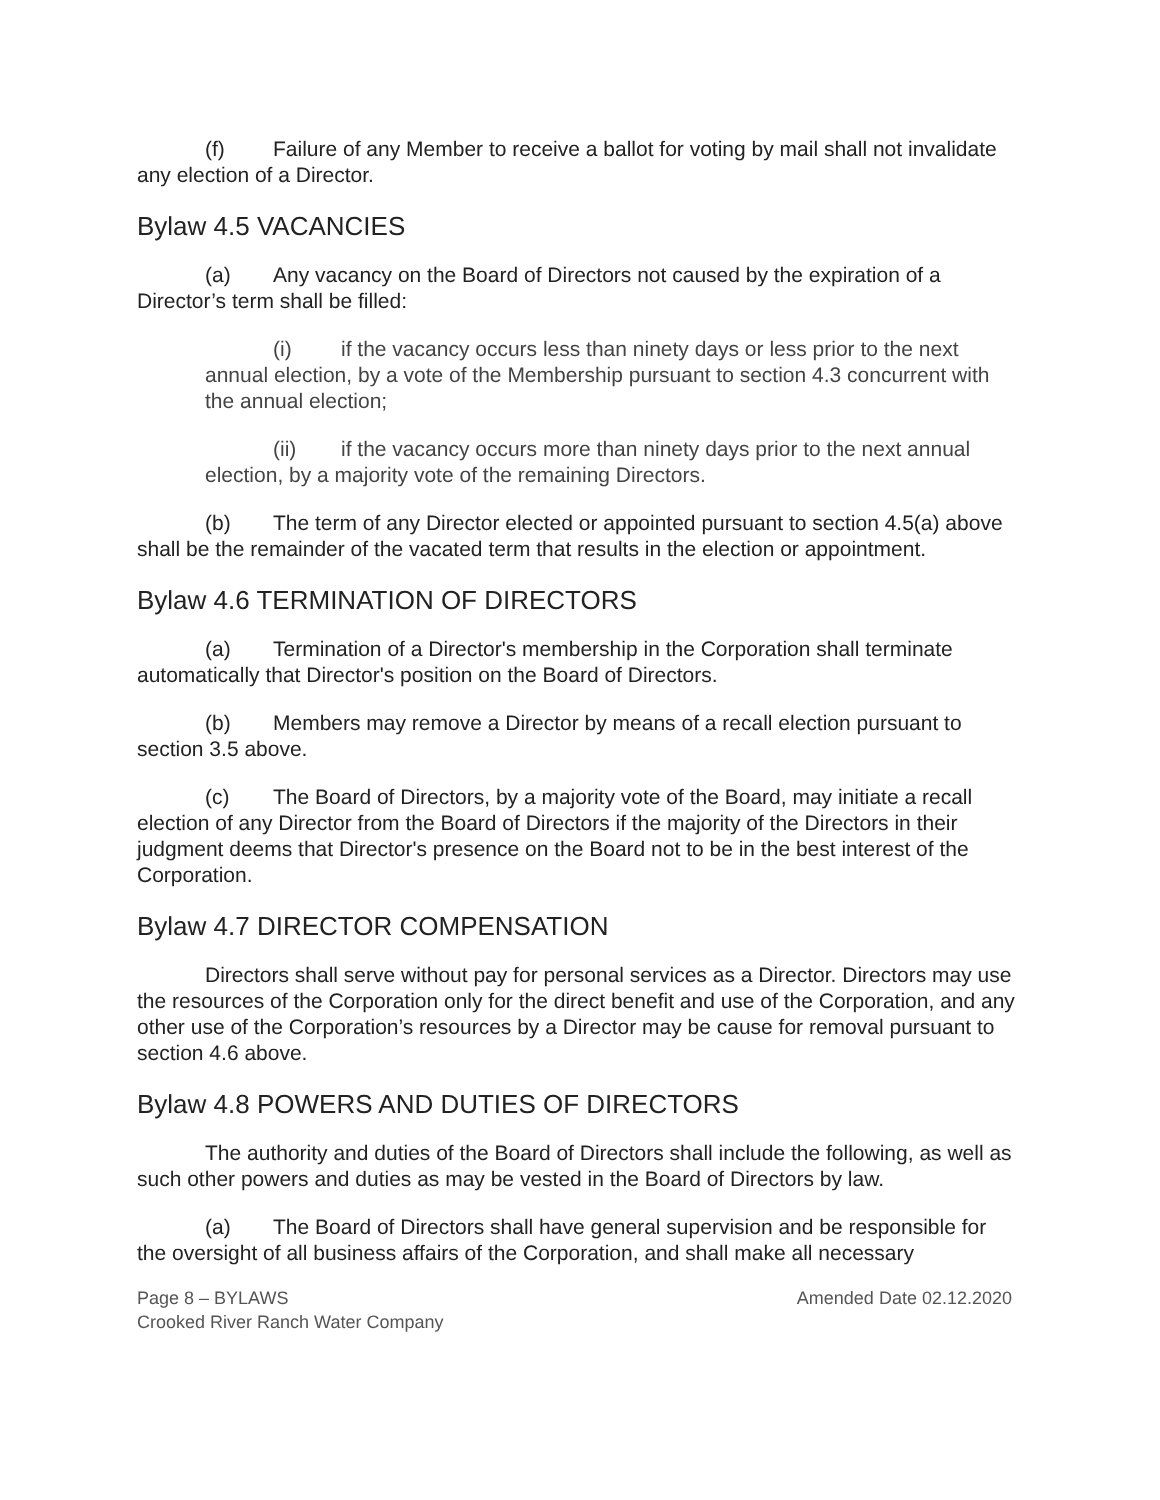(f) Failure of any Member to receive a ballot for voting by mail shall not invalidate any election of a Director.
Bylaw 4.5 VACANCIES
(a) Any vacancy on the Board of Directors not caused by the expiration of a Director’s term shall be filled:
(i) if the vacancy occurs less than ninety days or less prior to the next annual election, by a vote of the Membership pursuant to section 4.3 concurrent with the annual election;
(ii) if the vacancy occurs more than ninety days prior to the next annual election, by a majority vote of the remaining Directors.
(b) The term of any Director elected or appointed pursuant to section 4.5(a) above shall be the remainder of the vacated term that results in the election or appointment.
Bylaw 4.6 TERMINATION OF DIRECTORS
(a) Termination of a Director's membership in the Corporation shall terminate automatically that Director's position on the Board of Directors.
(b) Members may remove a Director by means of a recall election pursuant to section 3.5 above.
(c) The Board of Directors, by a majority vote of the Board, may initiate a recall election of any Director from the Board of Directors if the majority of the Directors in their judgment deems that Director's presence on the Board not to be in the best interest of the Corporation.
Bylaw 4.7 DIRECTOR COMPENSATION
Directors shall serve without pay for personal services as a Director. Directors may use the resources of the Corporation only for the direct benefit and use of the Corporation, and any other use of the Corporation’s resources by a Director may be cause for removal pursuant to section 4.6 above.
Bylaw 4.8 POWERS AND DUTIES OF DIRECTORS
The authority and duties of the Board of Directors shall include the following, as well as such other powers and duties as may be vested in the Board of Directors by law.
(a) The Board of Directors shall have general supervision and be responsible for the oversight of all business affairs of the Corporation, and shall make all necessary
Amended Date 02.12.2020 Page 8 – BYLAWS
Crooked River Ranch Water Company